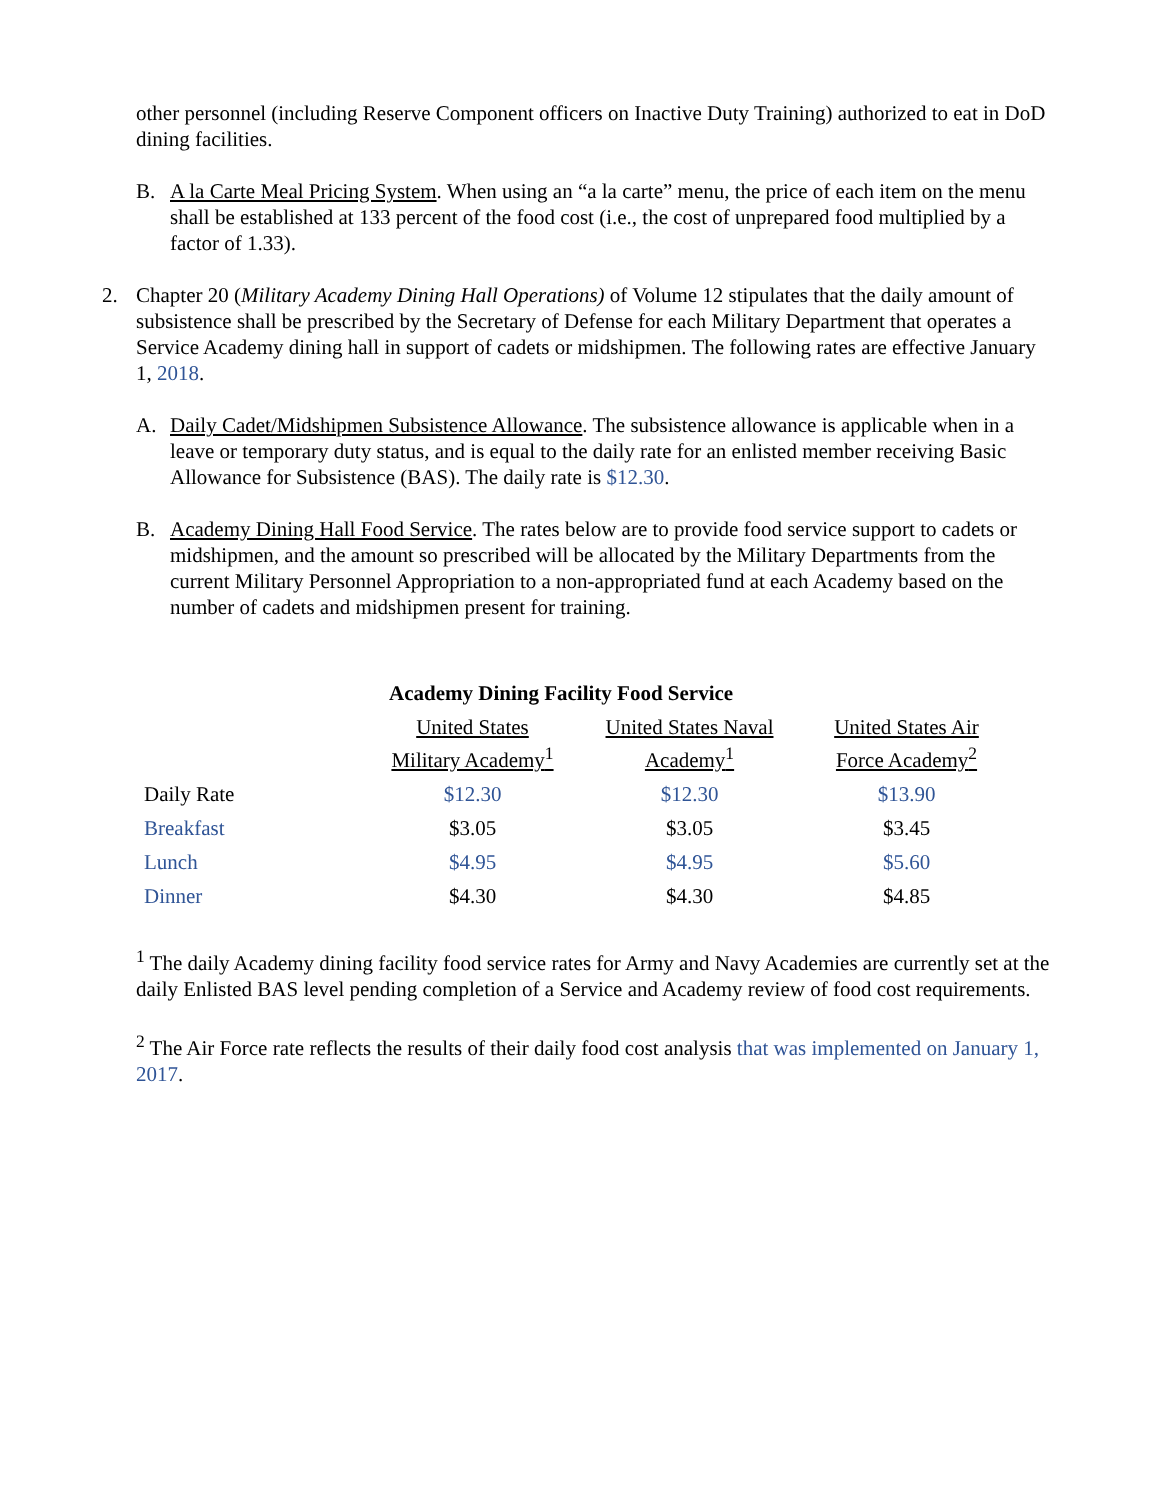other personnel (including Reserve Component officers on Inactive Duty Training) authorized to eat in DoD dining facilities.
B. A la Carte Meal Pricing System. When using an “a la carte” menu, the price of each item on the menu shall be established at 133 percent of the food cost (i.e., the cost of unprepared food multiplied by a factor of 1.33).
2. Chapter 20 (Military Academy Dining Hall Operations) of Volume 12 stipulates that the daily amount of subsistence shall be prescribed by the Secretary of Defense for each Military Department that operates a Service Academy dining hall in support of cadets or midshipmen. The following rates are effective January 1, 2018.
A. Daily Cadet/Midshipmen Subsistence Allowance. The subsistence allowance is applicable when in a leave or temporary duty status, and is equal to the daily rate for an enlisted member receiving Basic Allowance for Subsistence (BAS). The daily rate is $12.30.
B. Academy Dining Hall Food Service. The rates below are to provide food service support to cadets or midshipmen, and the amount so prescribed will be allocated by the Military Departments from the current Military Personnel Appropriation to a non-appropriated fund at each Academy based on the number of cadets and midshipmen present for training.
| | Academy Dining Facility Food Service | | |
| --- | --- | --- | --- |
| | United States Military Academy<sup>1</sup> | United States Naval Academy<sup>1</sup> | United States Air Force Academy<sup>2</sup> |
| Daily Rate | $12.30 | $12.30 | $13.90 |
| Breakfast | $3.05 | $3.05 | $3.45 |
| Lunch | $4.95 | $4.95 | $5.60 |
| Dinner | $4.30 | $4.30 | $4.85 |
<sup>1</sup> The daily Academy dining facility food service rates for Army and Navy Academies are currently set at the daily Enlisted BAS level pending completion of a Service and Academy review of food cost requirements.
<sup>2</sup> The Air Force rate reflects the results of their daily food cost analysis that was implemented on January 1, 2017.